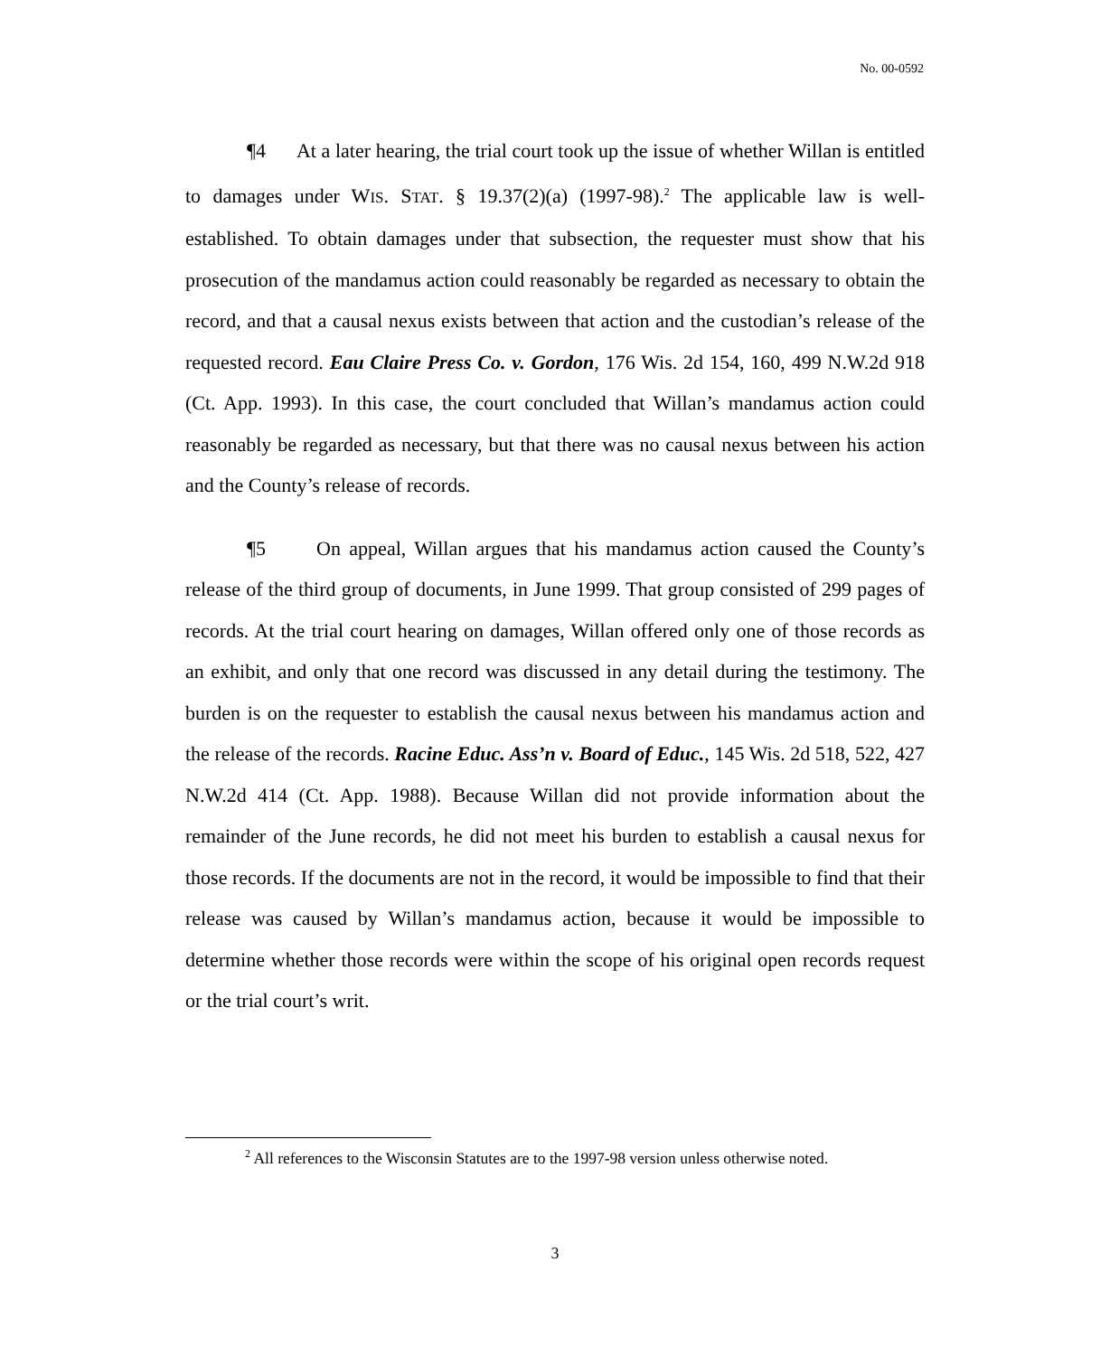No. 00-0592
¶4 At a later hearing, the trial court took up the issue of whether Willan is entitled to damages under WIS. STAT. § 19.37(2)(a) (1997-98).<sup>2</sup> The applicable law is well-established. To obtain damages under that subsection, the requester must show that his prosecution of the mandamus action could reasonably be regarded as necessary to obtain the record, and that a causal nexus exists between that action and the custodian’s release of the requested record. Eau Claire Press Co. v. Gordon, 176 Wis. 2d 154, 160, 499 N.W.2d 918 (Ct. App. 1993). In this case, the court concluded that Willan’s mandamus action could reasonably be regarded as necessary, but that there was no causal nexus between his action and the County’s release of records.
¶5 On appeal, Willan argues that his mandamus action caused the County’s release of the third group of documents, in June 1999. That group consisted of 299 pages of records. At the trial court hearing on damages, Willan offered only one of those records as an exhibit, and only that one record was discussed in any detail during the testimony. The burden is on the requester to establish the causal nexus between his mandamus action and the release of the records. Racine Educ. Ass’n v. Board of Educ., 145 Wis. 2d 518, 522, 427 N.W.2d 414 (Ct. App. 1988). Because Willan did not provide information about the remainder of the June records, he did not meet his burden to establish a causal nexus for those records. If the documents are not in the record, it would be impossible to find that their release was caused by Willan’s mandamus action, because it would be impossible to determine whether those records were within the scope of his original open records request or the trial court’s writ.
<sup>2</sup> All references to the Wisconsin Statutes are to the 1997-98 version unless otherwise noted.
3